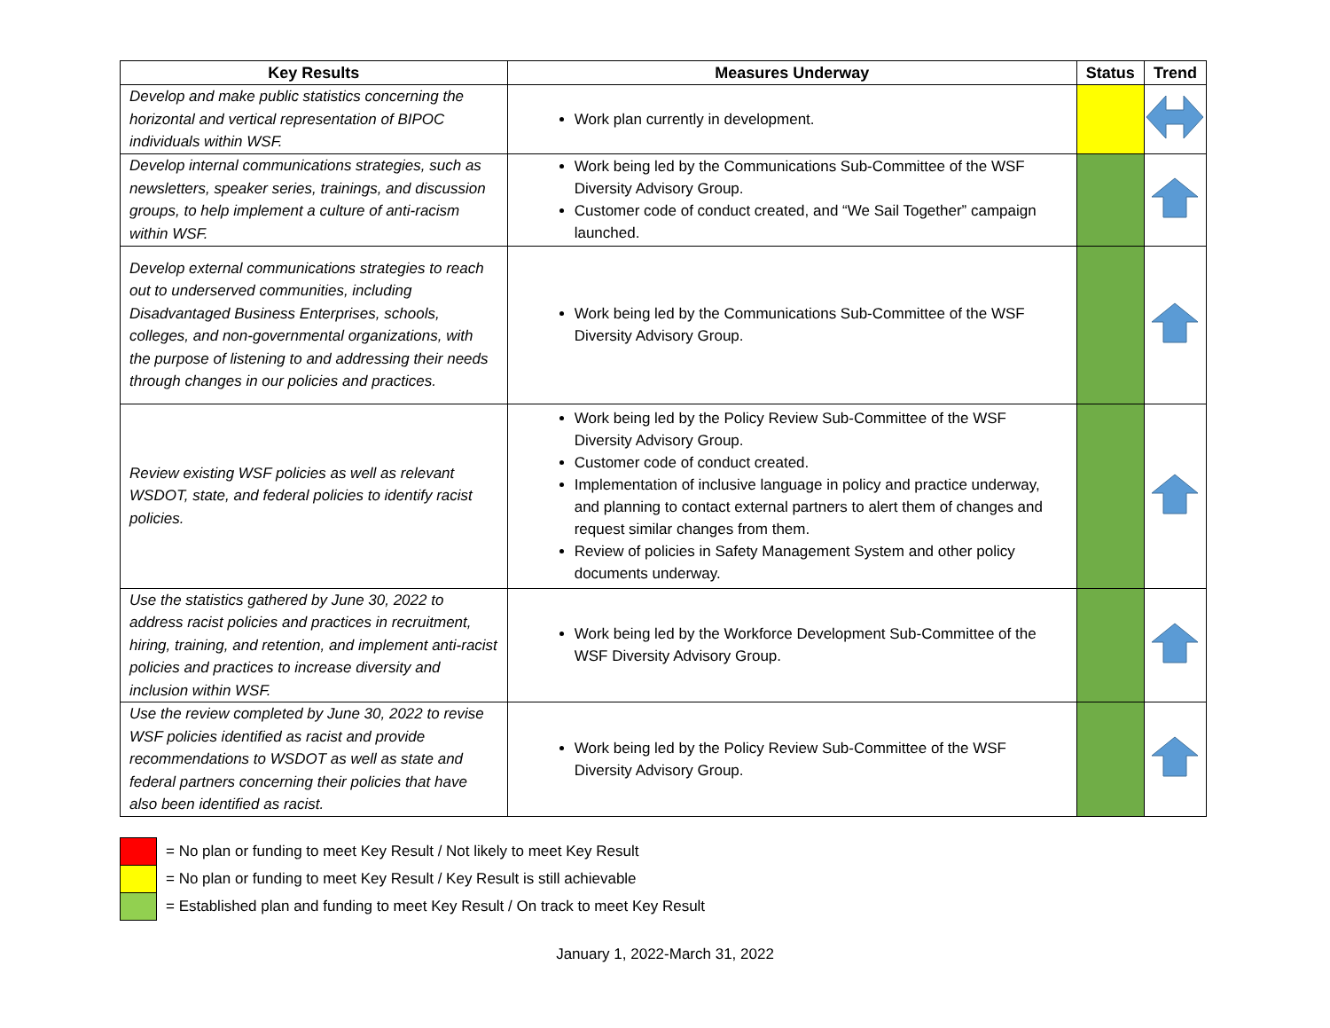| Key Results | Measures Underway | Status | Trend |
| --- | --- | --- | --- |
| Develop and make public statistics concerning the horizontal and vertical representation of BIPOC individuals within WSF. | Work plan currently in development. | | |
| Develop internal communications strategies, such as newsletters, speaker series, trainings, and discussion groups, to help implement a culture of anti-racism within WSF. | Work being led by the Communications Sub-Committee of the WSF Diversity Advisory Group. Customer code of conduct created, and “We Sail Together” campaign launched. | | |
| Develop external communications strategies to reach out to underserved communities, including Disadvantaged Business Enterprises, schools, colleges, and non-governmental organizations, with the purpose of listening to and addressing their needs through changes in our policies and practices. | Work being led by the Communications Sub-Committee of the WSF Diversity Advisory Group. | | |
| Review existing WSF policies as well as relevant WSDOT, state, and federal policies to identify racist policies. | Work being led by the Policy Review Sub-Committee of the WSF Diversity Advisory Group. Customer code of conduct created. Implementation of inclusive language in policy and practice underway, and planning to contact external partners to alert them of changes and request similar changes from them. Review of policies in Safety Management System and other policy documents underway. | | |
| Use the statistics gathered by June 30, 2022 to address racist policies and practices in recruitment, hiring, training, and retention, and implement anti-racist policies and practices to increase diversity and inclusion within WSF. | Work being led by the Workforce Development Sub-Committee of the WSF Diversity Advisory Group. | | |
| Use the review completed by June 30, 2022 to revise WSF policies identified as racist and provide recommendations to WSDOT as well as state and federal partners concerning their policies that have also been identified as racist. | Work being led by the Policy Review Sub-Committee of the WSF Diversity Advisory Group. | | |
= No plan or funding to meet Key Result / Not likely to meet Key Result
= No plan or funding to meet Key Result / Key Result is still achievable
= Established plan and funding to meet Key Result / On track to meet Key Result
January 1, 2022-March 31, 2022